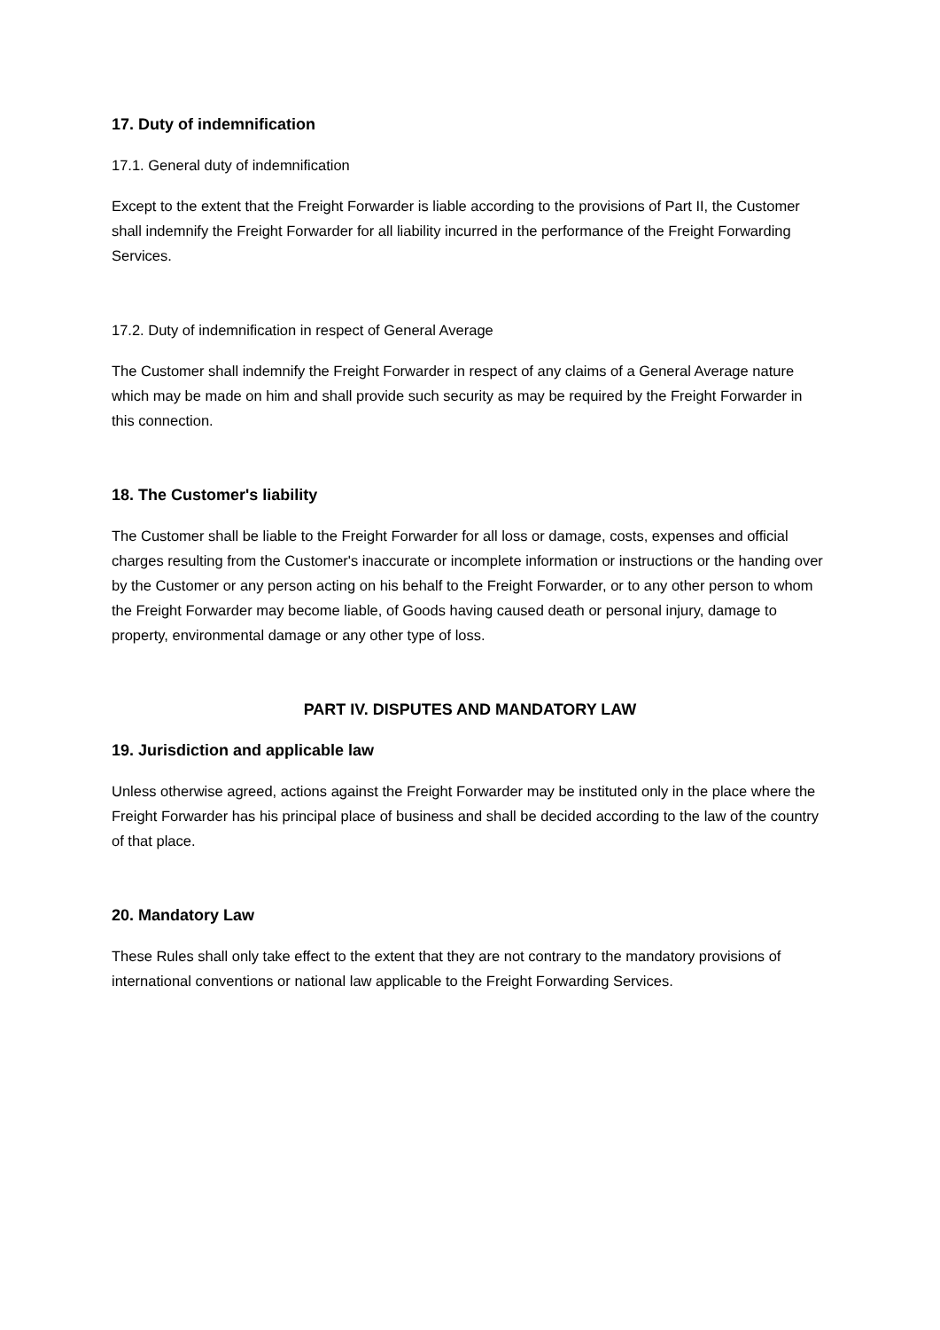17. Duty of indemnification
17.1. General duty of indemnification
Except to the extent that the Freight Forwarder is liable according to the provisions of Part II, the Customer shall indemnify the Freight Forwarder for all liability incurred in the performance of the Freight Forwarding Services.
17.2. Duty of indemnification in respect of General Average
The Customer shall indemnify the Freight Forwarder in respect of any claims of a General Average nature which may be made on him and shall provide such security as may be required by the Freight Forwarder in this connection.
18. The Customer's liability
The Customer shall be liable to the Freight Forwarder for all loss or damage, costs, expenses and official charges resulting from the Customer's inaccurate or incomplete information or instructions or the handing over by the Customer or any person acting on his behalf to the Freight Forwarder, or to any other person to whom the Freight Forwarder may become liable, of Goods having caused death or personal injury, damage to property, environmental damage or any other type of loss.
PART IV. DISPUTES AND MANDATORY LAW
19. Jurisdiction and applicable law
Unless otherwise agreed, actions against the Freight Forwarder may be instituted only in the place where the Freight Forwarder has his principal place of business and shall be decided according to the law of the country of that place.
20. Mandatory Law
These Rules shall only take effect to the extent that they are not contrary to the mandatory provisions of international conventions or national law applicable to the Freight Forwarding Services.